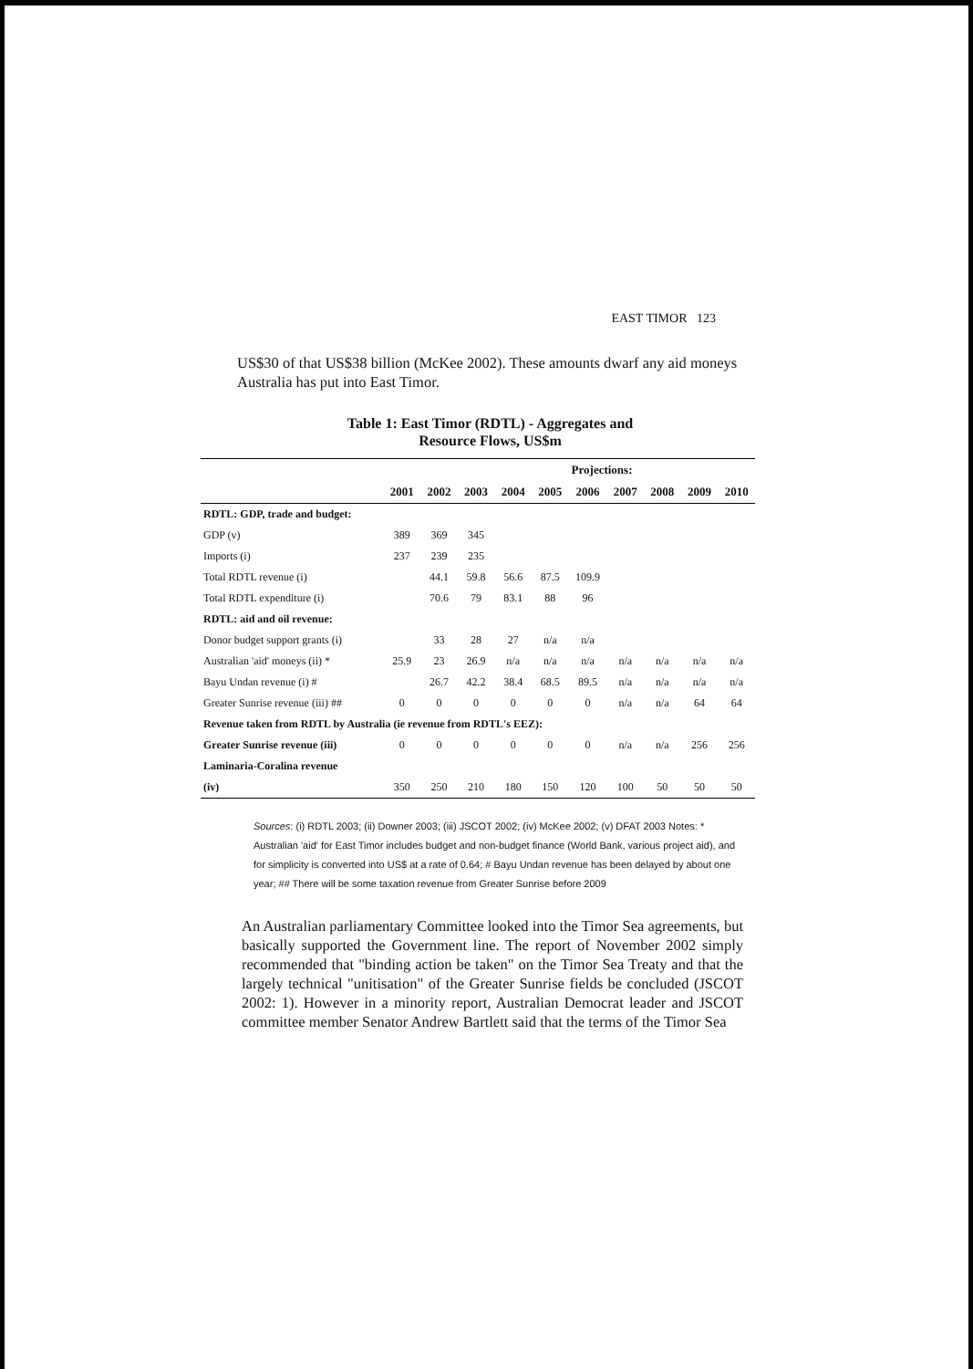EAST TIMOR 123
US$30 of that US$38 billion (McKee 2002). These amounts dwarf any aid moneys Australia has put into East Timor.
Table 1: East Timor (RDTL) - Aggregates and
Resource Flows, US$m
| | | | | | | Projections: | | | | |
| --- | --- | --- | --- | --- | --- | --- | --- | --- | --- | --- |
| | 2001 | 2002 | 2003 | 2004 | 2005 | 2006 | 2007 | 2008 | 2009 | 2010 |
| RDTL: GDP, trade and budget: | | | | | | | | | | |
| GDP (v) | 389 | 369 | 345 | | | | | | | |
| Imports (i) | 237 | 239 | 235 | | | | | | | |
| Total RDTL revenue (i) | | 44.1 | 59.8 | 56.6 | 87.5 | 109.9 | | | | |
| Total RDTL expenditure (i) | | 70.6 | 79 | 83.1 | 88 | 96 | | | | |
| RDTL: aid and oil revenue: | | | | | | | | | | |
| Donor budget support grants (i) | | 33 | 28 | 27 | n/a | n/a | | | | |
| Australian 'aid' moneys (ii) * | 25.9 | 23 | 26.9 | n/a | n/a | n/a | n/a | n/a | n/a | n/a |
| Bayu Undan revenue (i) # | | 26.7 | 42.2 | 38.4 | 68.5 | 89.5 | n/a | n/a | n/a | n/a |
| Greater Sunrise revenue (iii) ## | 0 | 0 | 0 | 0 | 0 | 0 | n/a | n/a | 64 | 64 |
| Revenue taken from RDTL by Australia (ie revenue from RDTL's EEZ): | | | | | | | | | | |
| Greater Sunrise revenue (iii) | 0 | 0 | 0 | 0 | 0 | 0 | n/a | n/a | 256 | 256 |
| Laminaria-Coralina revenue | | | | | | | | | | |
| (iv) | 350 | 250 | 210 | 180 | 150 | 120 | 100 | 50 | 50 | 50 |
Sources: (i) RDTL 2003; (ii) Downer 2003; (iii) JSCOT 2002; (iv) McKee 2002; (v) DFAT 2003 Notes: * Australian 'aid' for East Timor includes budget and non-budget finance (World Bank, various project aid), and for simplicity is converted into US$ at a rate of 0.64; # Bayu Undan revenue has been delayed by about one year; ## There will be some taxation revenue from Greater Sunrise before 2009
An Australian parliamentary Committee looked into the Timor Sea agreements, but basically supported the Government line. The report of November 2002 simply recommended that "binding action be taken" on the Timor Sea Treaty and that the largely technical "unitisation" of the Greater Sunrise fields be concluded (JSCOT 2002: 1). However in a minority report, Australian Democrat leader and JSCOT committee member Senator Andrew Bartlett said that the terms of the Timor Sea